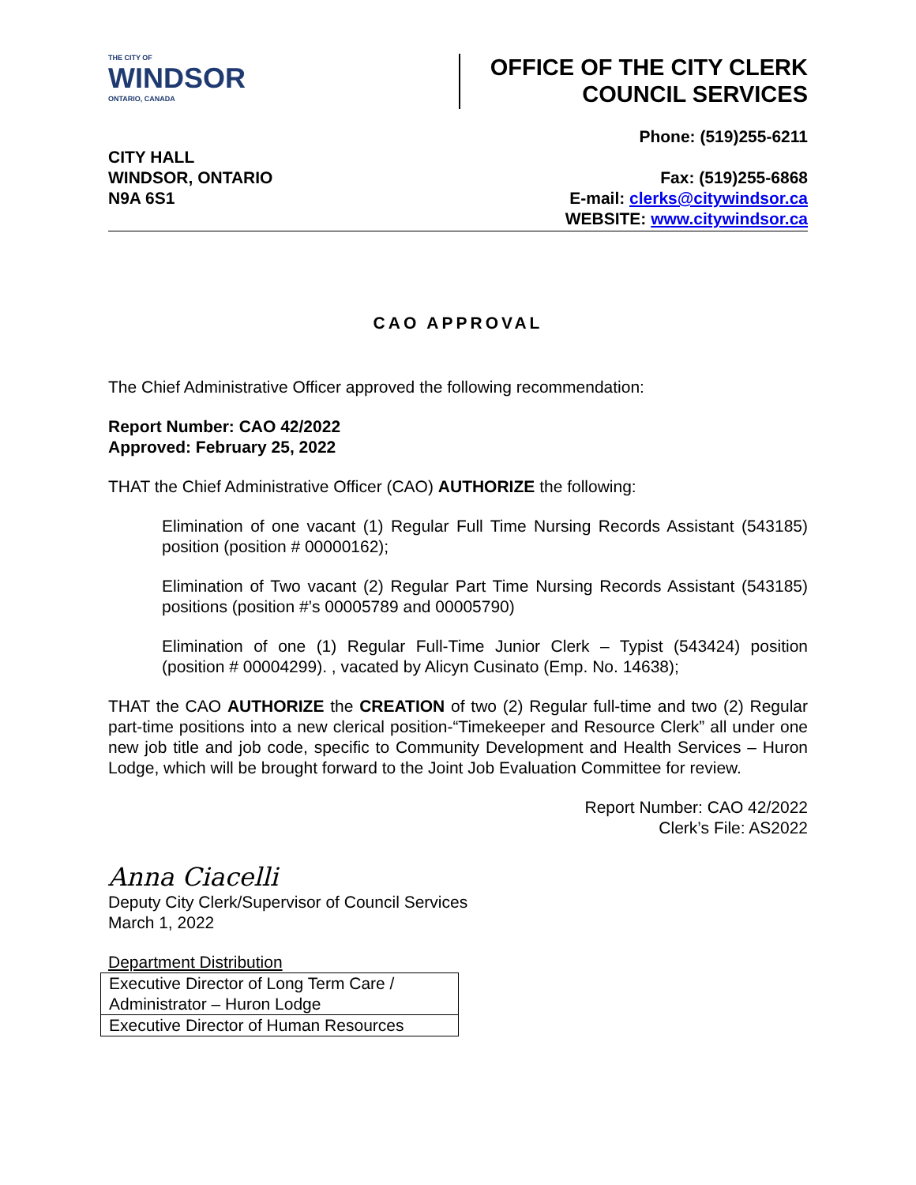THE CITY OF
WINDSOR
ONTARIO, CANADA
OFFICE OF THE CITY CLERK
COUNCIL SERVICES
CITY HALL
WINDSOR, ONTARIO
N9A 6S1
Phone: (519)255-6211
Fax: (519)255-6868
E-mail: clerks@citywindsor.ca
WEBSITE: www.citywindsor.ca
CAO APPROVAL
The Chief Administrative Officer approved the following recommendation:
Report Number: CAO 42/2022
Approved: February 25, 2022
THAT the Chief Administrative Officer (CAO) AUTHORIZE the following:
Elimination of one vacant (1) Regular Full Time Nursing Records Assistant (543185) position (position # 00000162);
Elimination of Two vacant (2) Regular Part Time Nursing Records Assistant (543185) positions (position #’s 00005789 and 00005790)
Elimination of one (1) Regular Full-Time Junior Clerk – Typist (543424) position (position # 00004299). , vacated by Alicyn Cusinato (Emp. No. 14638);
THAT the CAO AUTHORIZE the CREATION of two (2) Regular full-time and two (2) Regular part-time positions into a new clerical position-“Timekeeper and Resource Clerk” all under one new job title and job code, specific to Community Development and Health Services – Huron Lodge, which will be brought forward to the Joint Job Evaluation Committee for review.
Report Number: CAO 42/2022
Clerk’s File: AS2022
Anna Ciacelli
Deputy City Clerk/Supervisor of Council Services
March 1, 2022
Department Distribution
| Executive Director of Long Term Care / Administrator – Huron Lodge |
| Executive Director of Human Resources |